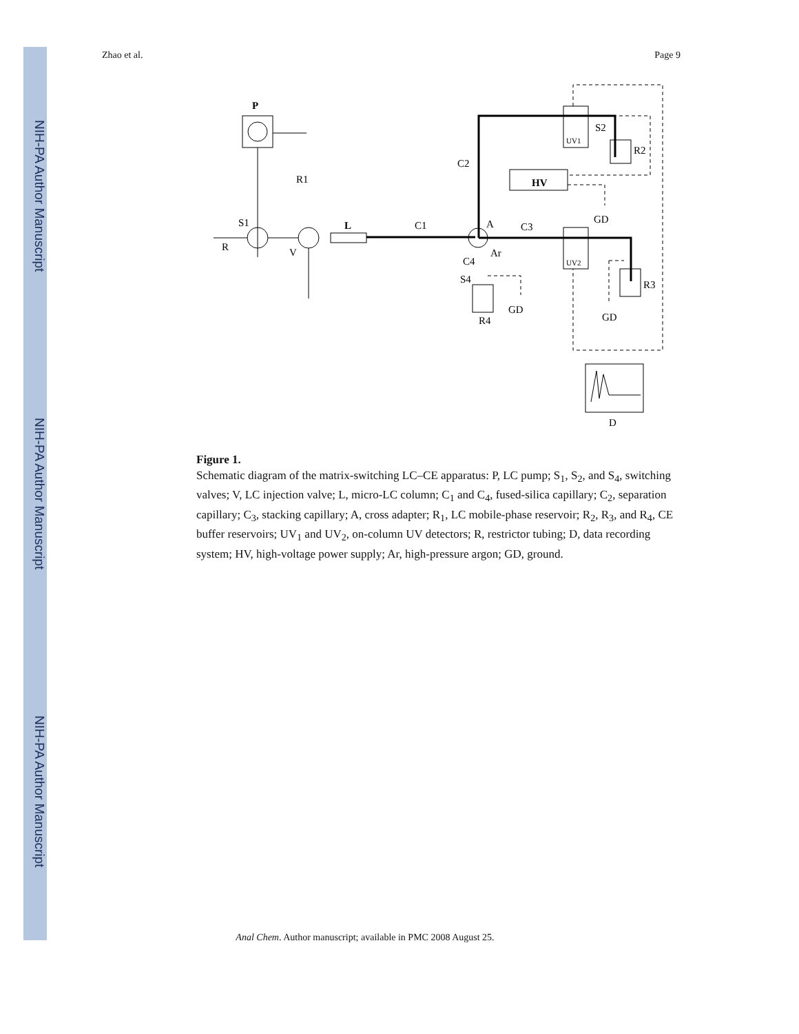NIH-PA Author Manuscript
NIH-PA Author Manuscript
NIH-PA Author Manuscript
Zhao et al. Page 9
P
L
HV
R1
S1
R
V
C1
C2
A
C3
Ar
C4
S4
R4
GD
UV1
UV2
S2
R2
GD
R3
GD
D
Figure 1.
Schematic diagram of the matrix-switching LC–CE apparatus: P, LC pump; S<sub>1</sub>, S<sub>2</sub>, and S<sub>4</sub>, switching valves; V, LC injection valve; L, micro-LC column; C<sub>1</sub> and C<sub>4</sub>, fused-silica capillary; C<sub>2</sub>, separation capillary; C<sub>3</sub>, stacking capillary; A, cross adapter; R<sub>1</sub>, LC mobile-phase reservoir; R<sub>2</sub>, R<sub>3</sub>, and R<sub>4</sub>, CE buffer reservoirs; UV<sub>1</sub> and UV<sub>2</sub>, on-column UV detectors; R, restrictor tubing; D, data recording system; HV, high-voltage power supply; Ar, high-pressure argon; GD, ground.
Anal Chem. Author manuscript; available in PMC 2008 August 25.